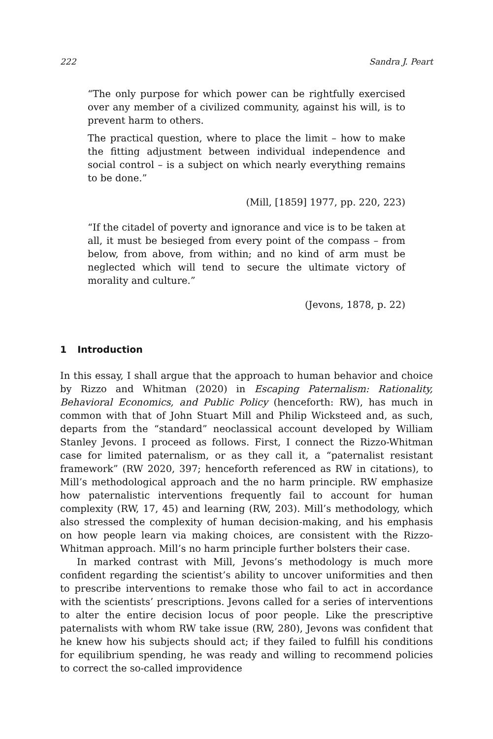222 Sandra J. Peart
“The only purpose for which power can be rightfully exercised over any member of a civilized community, against his will, is to prevent harm to others.
The practical question, where to place the limit – how to make the fitting adjustment between individual independence and social control – is a subject on which nearly everything remains to be done.”
(Mill, [1859] 1977, pp. 220, 223)
“If the citadel of poverty and ignorance and vice is to be taken at all, it must be besieged from every point of the compass – from below, from above, from within; and no kind of arm must be neglected which will tend to secure the ultimate victory of morality and culture.”
(Jevons, 1878, p. 22)
1 Introduction
In this essay, I shall argue that the approach to human behavior and choice by Rizzo and Whitman (2020) in Escaping Paternalism: Rationality, Behavioral Economics, and Public Policy (henceforth: RW), has much in common with that of John Stuart Mill and Philip Wicksteed and, as such, departs from the “standard” neoclassical account developed by William Stanley Jevons. I proceed as follows. First, I connect the Rizzo-Whitman case for limited paternalism, or as they call it, a “paternalist resistant framework” (RW 2020, 397; henceforth referenced as RW in citations), to Mill’s methodological approach and the no harm principle. RW emphasize how paternalistic interventions frequently fail to account for human complexity (RW, 17, 45) and learning (RW, 203). Mill’s methodology, which also stressed the complexity of human decision-making, and his emphasis on how people learn via making choices, are consistent with the Rizzo-Whitman approach. Mill’s no harm principle further bolsters their case.
In marked contrast with Mill, Jevons’s methodology is much more confident regarding the scientist’s ability to uncover uniformities and then to prescribe interventions to remake those who fail to act in accordance with the scientists’ prescriptions. Jevons called for a series of interventions to alter the entire decision locus of poor people. Like the prescriptive paternalists with whom RW take issue (RW, 280), Jevons was confident that he knew how his subjects should act; if they failed to fulfill his conditions for equilibrium spending, he was ready and willing to recommend policies to correct the so-called improvidence